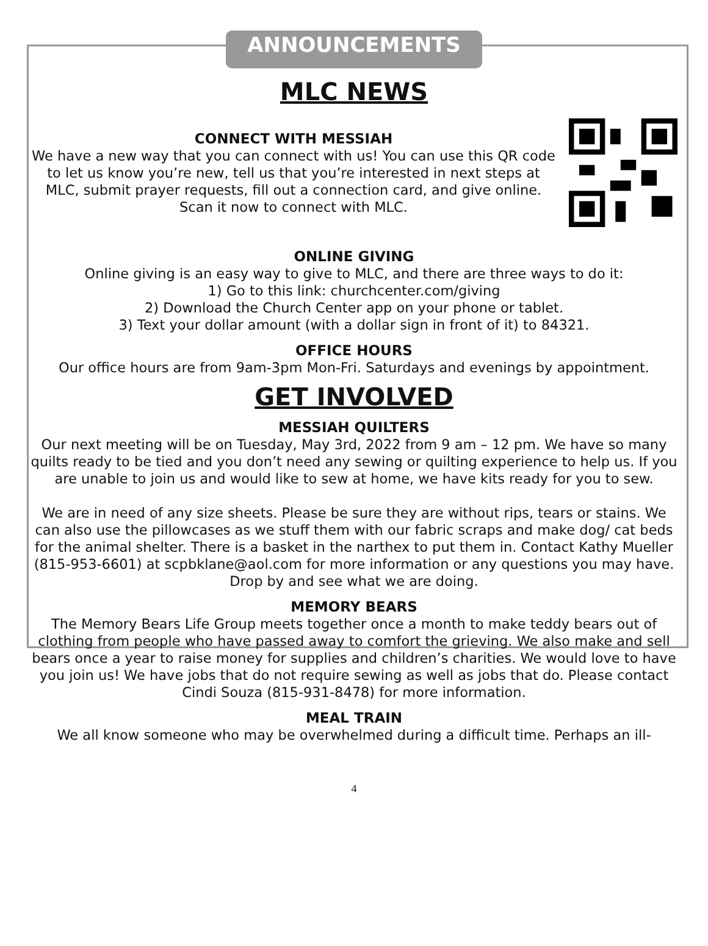ANNOUNCEMENTS
MLC NEWS
CONNECT WITH MESSIAH
We have a new way that you can connect with us! You can use this QR code to let us know you’re new, tell us that you’re interested in next steps at MLC, submit prayer requests, fill out a connection card, and give online. Scan it now to connect with MLC.
ONLINE GIVING
Online giving is an easy way to give to MLC, and there are three ways to do it:
1) Go to this link: churchcenter.com/giving
2) Download the Church Center app on your phone or tablet.
3) Text your dollar amount (with a dollar sign in front of it) to 84321.
OFFICE HOURS
Our office hours are from 9am-3pm Mon-Fri. Saturdays and evenings by appointment.
GET INVOLVED
MESSIAH QUILTERS
Our next meeting will be on Tuesday, May 3rd, 2022 from 9 am – 12 pm. We have so many quilts ready to be tied and you don’t need any sewing or quilting experience to help us. If you are unable to join us and would like to sew at home, we have kits ready for you to sew.
We are in need of any size sheets. Please be sure they are without rips, tears or stains. We can also use the pillowcases as we stuff them with our fabric scraps and make dog/ cat beds for the animal shelter. There is a basket in the narthex to put them in. Contact Kathy Mueller (815-953-6601) at scpbklane@aol.com for more information or any questions you may have. Drop by and see what we are doing.
MEMORY BEARS
The Memory Bears Life Group meets together once a month to make teddy bears out of clothing from people who have passed away to comfort the grieving. We also make and sell bears once a year to raise money for supplies and children’s charities. We would love to have you join us! We have jobs that do not require sewing as well as jobs that do. Please contact Cindi Souza (815-931-8478) for more information.
MEAL TRAIN
We all know someone who may be overwhelmed during a difficult time. Perhaps an ill-
4